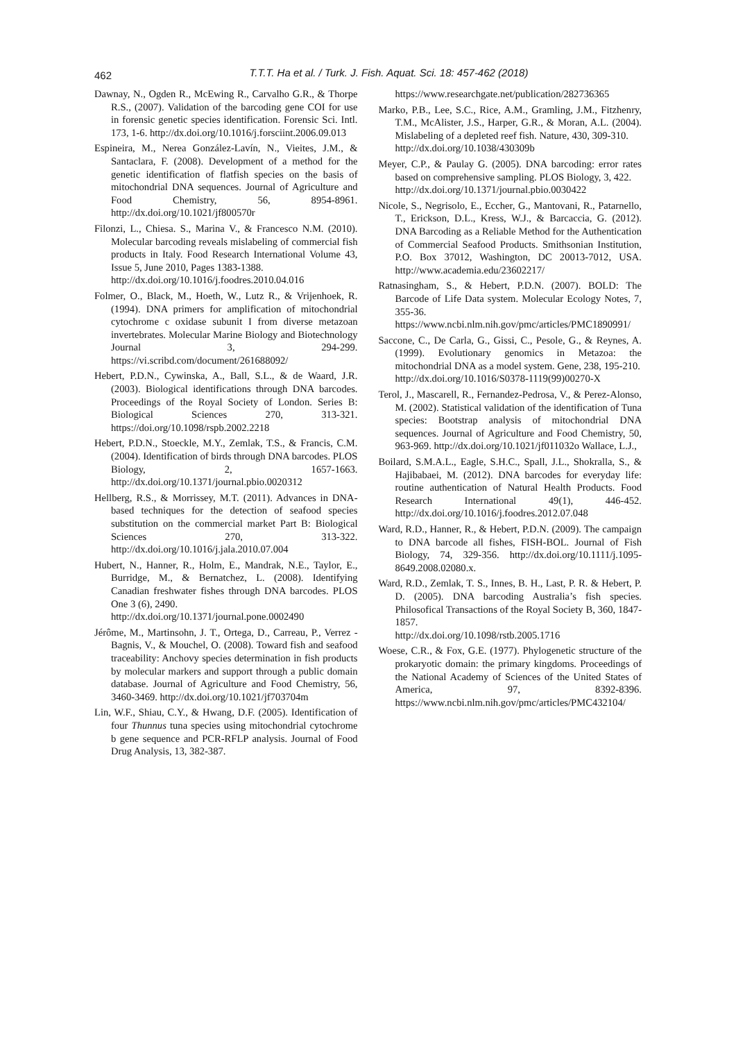462
T.T.T. Ha et al. / Turk. J. Fish. Aquat. Sci. 18: 457-462 (2018)
Dawnay, N., Ogden R., McEwing R., Carvalho G.R., & Thorpe R.S., (2007). Validation of the barcoding gene COI for use in forensic genetic species identification. Forensic Sci. Intl. 173, 1-6. http://dx.doi.org/10.1016/j.forsciint.2006.09.013
Espineira, M., Nerea González-Lavín, N., Vieites, J.M., & Santaclara, F. (2008). Development of a method for the genetic identification of flatfish species on the basis of mitochondrial DNA sequences. Journal of Agriculture and Food Chemistry, 56, 8954-8961. http://dx.doi.org/10.1021/jf800570r
Filonzi, L., Chiesa. S., Marina V., & Francesco N.M. (2010). Molecular barcoding reveals mislabeling of commercial fish products in Italy. Food Research International Volume 43, Issue 5, June 2010, Pages 1383-1388.
http://dx.doi.org/10.1016/j.foodres.2010.04.016
Folmer, O., Black, M., Hoeth, W., Lutz R., & Vrijenhoek, R. (1994). DNA primers for amplification of mitochondrial cytochrome c oxidase subunit I from diverse metazoan invertebrates. Molecular Marine Biology and Biotechnology Journal 3, 294-299. https://vi.scribd.com/document/261688092/
Hebert, P.D.N., Cywinska, A., Ball, S.L., & de Waard, J.R. (2003). Biological identifications through DNA barcodes. Proceedings of the Royal Society of London. Series B: Biological Sciences 270, 313-321. https://doi.org/10.1098/rspb.2002.2218
Hebert, P.D.N., Stoeckle, M.Y., Zemlak, T.S., & Francis, C.M. (2004). Identification of birds through DNA barcodes. PLOS Biology, 2, 1657-1663. http://dx.doi.org/10.1371/journal.pbio.0020312
Hellberg, R.S., & Morrissey, M.T. (2011). Advances in DNA-based techniques for the detection of seafood species substitution on the commercial market Part B: Biological Sciences 270, 313-322. http://dx.doi.org/10.1016/j.jala.2010.07.004
Hubert, N., Hanner, R., Holm, E., Mandrak, N.E., Taylor, E., Burridge, M., & Bernatchez, L. (2008). Identifying Canadian freshwater fishes through DNA barcodes. PLOS One 3 (6), 2490.
http://dx.doi.org/10.1371/journal.pone.0002490
Jérôme, M., Martinsohn, J. T., Ortega, D., Carreau, P., Verrez -Bagnis, V., & Mouchel, O. (2008). Toward fish and seafood traceability: Anchovy species determination in fish products by molecular markers and support through a public domain database. Journal of Agriculture and Food Chemistry, 56, 3460-3469. http://dx.doi.org/10.1021/jf703704m
Lin, W.F., Shiau, C.Y., & Hwang, D.F. (2005). Identification of four Thunnus tuna species using mitochondrial cytochrome b gene sequence and PCR-RFLP analysis. Journal of Food Drug Analysis, 13, 382-387.
https://www.researchgate.net/publication/282736365
Marko, P.B., Lee, S.C., Rice, A.M., Gramling, J.M., Fitzhenry, T.M., McAlister, J.S., Harper, G.R., & Moran, A.L. (2004). Mislabeling of a depleted reef fish. Nature, 430, 309-310.
http://dx.doi.org/10.1038/430309b
Meyer, C.P., & Paulay G. (2005). DNA barcoding: error rates based on comprehensive sampling. PLOS Biology, 3, 422.
http://dx.doi.org/10.1371/journal.pbio.0030422
Nicole, S., Negrisolo, E., Eccher, G., Mantovani, R., Patarnello, T., Erickson, D.L., Kress, W.J., & Barcaccia, G. (2012). DNA Barcoding as a Reliable Method for the Authentication of Commercial Seafood Products. Smithsonian Institution, P.O. Box 37012, Washington, DC 20013-7012, USA. http://www.academia.edu/23602217/
Ratnasingham, S., & Hebert, P.D.N. (2007). BOLD: The Barcode of Life Data system. Molecular Ecology Notes, 7, 355-36.
https://www.ncbi.nlm.nih.gov/pmc/articles/PMC1890991/
Saccone, C., De Carla, G., Gissi, C., Pesole, G., & Reynes, A. (1999). Evolutionary genomics in Metazoa: the mitochondrial DNA as a model system. Gene, 238, 195-210.
http://dx.doi.org/10.1016/S0378-1119(99)00270-X
Terol, J., Mascarell, R., Fernandez-Pedrosa, V., & Perez-Alonso, M. (2002). Statistical validation of the identification of Tuna species: Bootstrap analysis of mitochondrial DNA sequences. Journal of Agriculture and Food Chemistry, 50, 963-969. http://dx.doi.org/10.1021/jf011032o Wallace, L.J.,
Boilard, S.M.A.L., Eagle, S.H.C., Spall, J.L., Shokralla, S., & Hajibabaei, M. (2012). DNA barcodes for everyday life: routine authentication of Natural Health Products. Food Research International 49(1), 446-452. http://dx.doi.org/10.1016/j.foodres.2012.07.048
Ward, R.D., Hanner, R., & Hebert, P.D.N. (2009). The campaign to DNA barcode all fishes, FISH-BOL. Journal of Fish Biology, 74, 329-356. http://dx.doi.org/10.1111/j.1095-8649.2008.02080.x.
Ward, R.D., Zemlak, T. S., Innes, B. H., Last, P. R. & Hebert, P. D. (2005). DNA barcoding Australia’s fish species. Philosofical Transactions of the Royal Society B, 360, 1847-1857.
http://dx.doi.org/10.1098/rstb.2005.1716
Woese, C.R., & Fox, G.E. (1977). Phylogenetic structure of the prokaryotic domain: the primary kingdoms. Proceedings of the National Academy of Sciences of the United States of America, 97, 8392-8396. https://www.ncbi.nlm.nih.gov/pmc/articles/PMC432104/